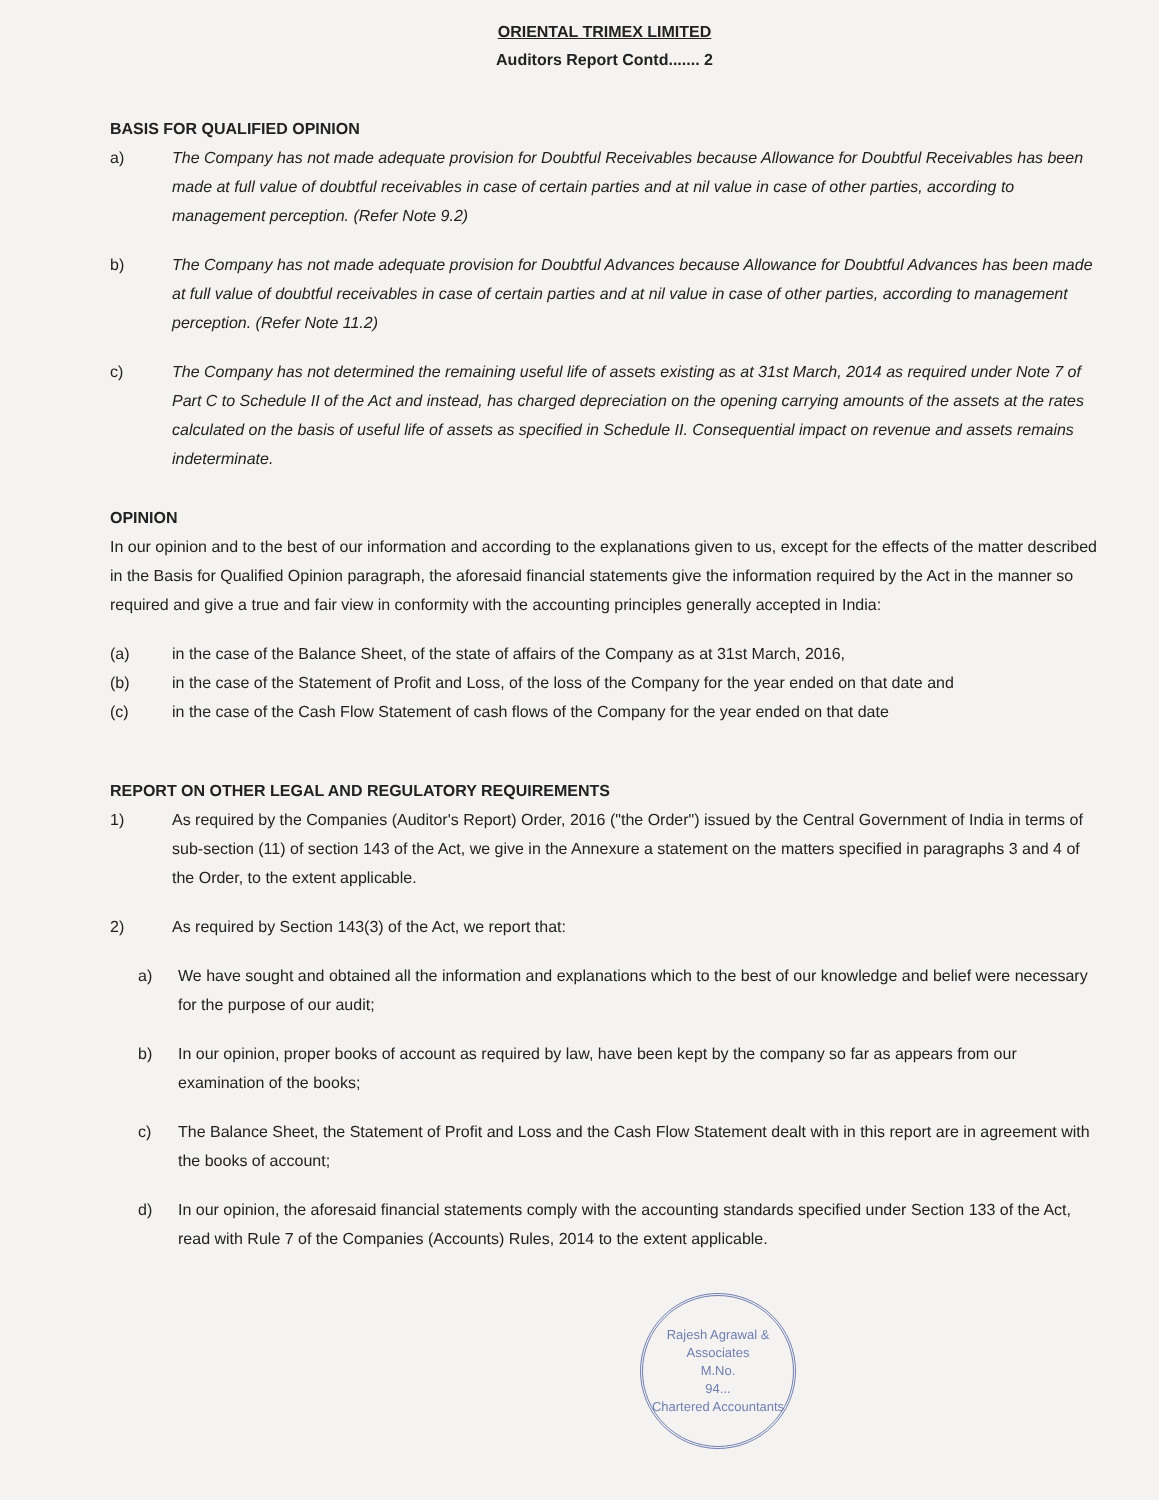ORIENTAL TRIMEX LIMITED
Auditors Report Contd....... 2
BASIS FOR QUALIFIED OPINION
a) The Company has not made adequate provision for Doubtful Receivables because Allowance for Doubtful Receivables has been made at full value of doubtful receivables in case of certain parties and at nil value in case of other parties, according to management perception. (Refer Note 9.2)
b) The Company has not made adequate provision for Doubtful Advances because Allowance for Doubtful Advances has been made at full value of doubtful receivables in case of certain parties and at nil value in case of other parties, according to management perception. (Refer Note 11.2)
c) The Company has not determined the remaining useful life of assets existing as at 31st March, 2014 as required under Note 7 of Part C to Schedule II of the Act and instead, has charged depreciation on the opening carrying amounts of the assets at the rates calculated on the basis of useful life of assets as specified in Schedule II. Consequential impact on revenue and assets remains indeterminate.
OPINION
In our opinion and to the best of our information and according to the explanations given to us, except for the effects of the matter described in the Basis for Qualified Opinion paragraph, the aforesaid financial statements give the information required by the Act in the manner so required and give a true and fair view in conformity with the accounting principles generally accepted in India:
(a) in the case of the Balance Sheet, of the state of affairs of the Company as at 31st March, 2016,
(b) in the case of the Statement of Profit and Loss, of the loss of the Company for the year ended on that date and
(c) in the case of the Cash Flow Statement of cash flows of the Company for the year ended on that date
REPORT ON OTHER LEGAL AND REGULATORY REQUIREMENTS
1) As required by the Companies (Auditor's Report) Order, 2016 ("the Order") issued by the Central Government of India in terms of sub-section (11) of section 143 of the Act, we give in the Annexure a statement on the matters specified in paragraphs 3 and 4 of the Order, to the extent applicable.
2) As required by Section 143(3) of the Act, we report that:
a) We have sought and obtained all the information and explanations which to the best of our knowledge and belief were necessary for the purpose of our audit;
b) In our opinion, proper books of account as required by law, have been kept by the company so far as appears from our examination of the books;
c) The Balance Sheet, the Statement of Profit and Loss and the Cash Flow Statement dealt with in this report are in agreement with the books of account;
d) In our opinion, the aforesaid financial statements comply with the accounting standards specified under Section 133 of the Act, read with Rule 7 of the Companies (Accounts) Rules, 2014 to the extent applicable.
Rajesh Agrawal & Associates
M.No.
94...
Chartered Accountants